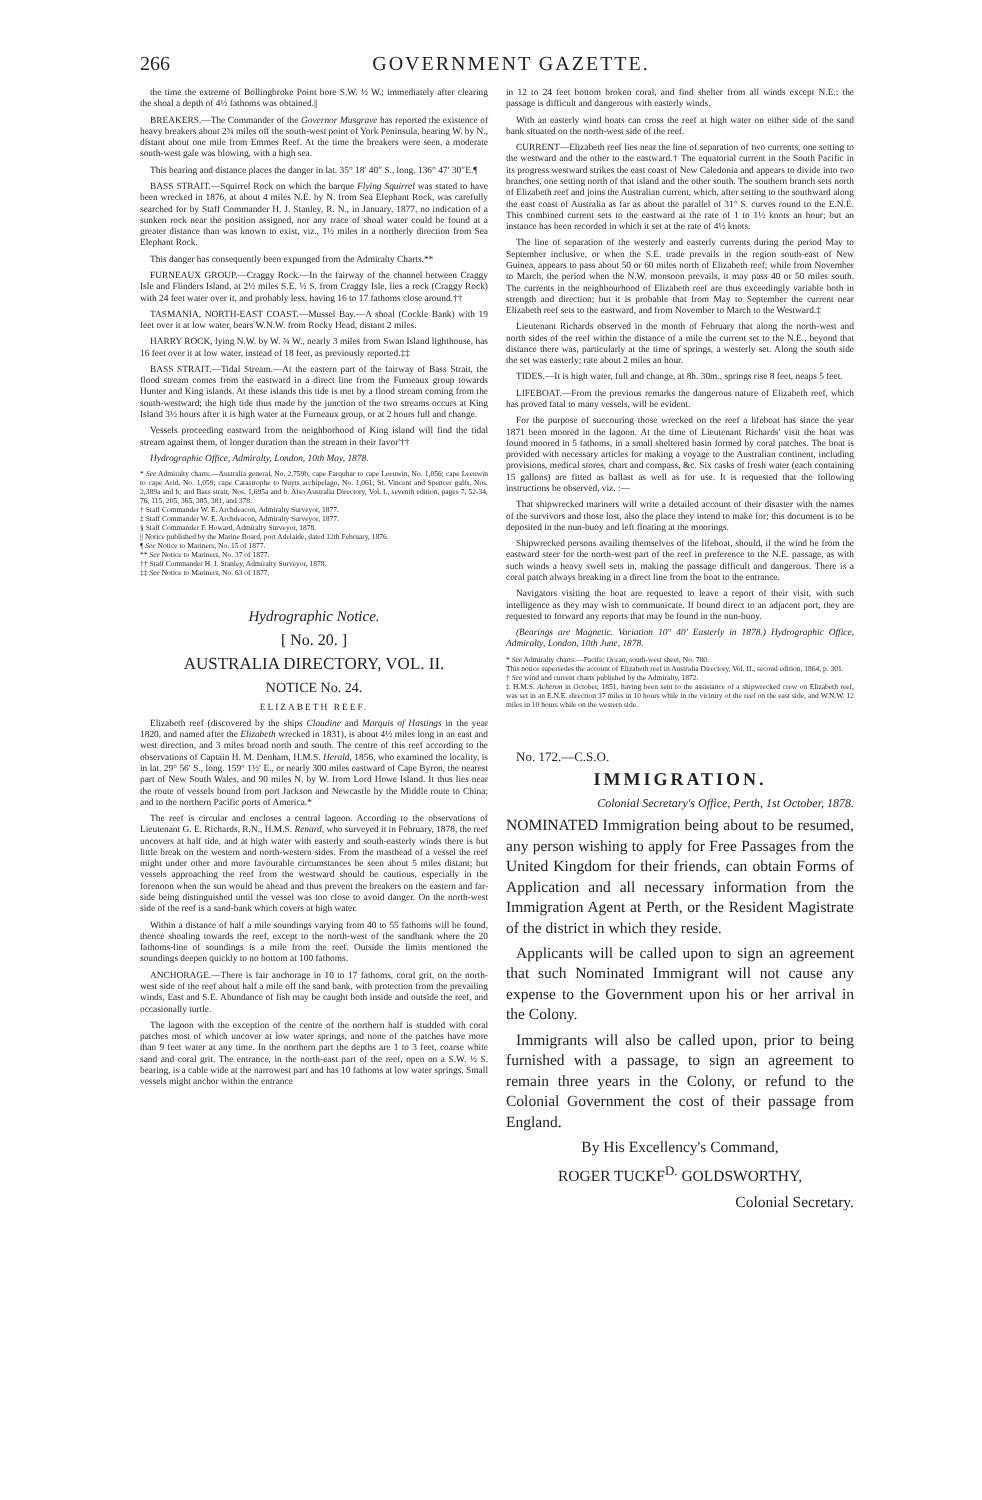266 GOVERNMENT GAZETTE.
the time the extreme of Bollingbroke Point bore S.W. ½ W.; immediately after clearing the shoal a depth of 4½ fathoms was obtained.||
BREAKERS.—The Commander of the Governor Musgrave has reported the existence of heavy breakers about 2¾ miles off the south-west point of York Peninsula, bearing W. by N., distant about one mile from Emmes Reef. At the time the breakers were seen, a moderate south-west gale was blowing, with a high sea.
This bearing and distance places the danger in lat. 35° 18′ 40″ S., long. 136° 47′ 30″E.¶
BASS STRAIT.—Squirrel Rock on which the barque Flying Squirrel was stated to have been wrecked in 1876, at about 4 miles N.E. by N. from Sea Elephant Rock, was carefully searched for by Staff Commander H. J. Stanley, R. N., in January, 1877, no indication of a sunken rock near the position assigned, nor any trace of shoal water could be found at a greater distance than was known to exist, viz., 1½ miles in a northerly direction from Sea Elephant Rock.
This danger has consequently been expunged from the Admiralty Charts.**
FURNEAUX GROUP.—Craggy Rock.—In the fairway of the channel between Craggy Isle and Flinders Island, at 2½ miles S.E. ½ S. from Craggy Isle, lies a rock (Craggy Rock) with 24 feet water over it, and probably less, having 16 to 17 fathoms close around.††
TASMANIA, NORTH-EAST COAST.—Mussel Bay.—A shoal (Cockle Bank) with 19 feet over it at low water, bears W.N.W. from Rocky Head, distant 2 miles.
HARRY ROCK, lying N.W. by W. ¾ W., nearly 3 miles from Swan Island lighthouse, has 16 feet over it at low water, instead of 18 feet, as previously reported.‡‡
BASS STRAIT.—Tidal Stream.—At the eastern part of the fairway of Bass Strait, the flood stream comes from the eastward in a direct line from the Furneaux group towards Hunter and King islands. At these islands this tide is met by a flood stream coming from the south-westward; the high tide thus made by the junction of the two streams occurs at King Island 3½ hours after it is high water at the Furneaux group, or at 2 hours full and change.
Vessels proceeding eastward from the neighborhood of King island will find the tidal stream against them, of longer duration than the stream in their favor'††
Hydrographic Office, Admiralty, London, 10th May, 1878.
* See Admiralty charts:—Australia general, No. 2,759b; cape Farquhar to cape Leeuwin, No. 1,056; cape Leeuwin to cape Arid, No. 1,059; cape Catastrophe to Nuyts archipelago, No. 1,061; St. Vincent and Spencer gulfs, Nos. 2,389a and b; and Bass strait, Nos. 1,695a and b. Also Australia Directory, Vol. I., seventh edition, pages 7, 52-34, 76, 115, 205, 365, 385, 381, and 378.
† Staff Commander W. E. Archdeacon, Admiralty Surveyor, 1877.
‡ Staff Commander W. E. Archdeacon, Admiralty Surveyor, 1877.
§ Staff Commander F. Howard, Admiralty Surveyor, 1878.
|| Notice published by the Marine Board, port Adelaide, dated 12th February, 1876.
¶ See Notice to Mariners, No. 15 of 1877.
** See Notice to Mariners, No. 37 of 1877.
†† Staff Commander H. J. Stanley, Admiralty Surveyor, 1878.
‡‡ See Notice to Mariners, No. 63 of 1877.
Hydrographic Notice.
[ No. 20. ]
AUSTRALIA DIRECTORY, VOL. II.
NOTICE No. 24.
ELIZABETH REEF.
Elizabeth reef (discovered by the ships Claudine and Marquis of Hastings in the year 1820, and named after the Elizabeth wrecked in 1831), is about 4½ miles long in an east and west direction, and 3 miles broad north and south. The centre of this reef according to the observations of Captain H. M. Denham, H.M.S. Herald, 1856, who examined the locality, is in lat. 29° 56′ S., long. 159° 1½′ E., or nearly 300 miles eastward of Cape Byron, the nearest part of New South Wales, and 90 miles N. by W. from Lord Howe Island. It thus lies near the route of vessels bound from port Jackson and Newcastle by the Middle route to China; and to the northern Pacific ports of America.*
The reef is circular and encloses a central lagoon. According to the observations of Lieutenant G. E. Richards, R.N., H.M.S. Renard, who surveyed it in February, 1878, the reef uncovers at half tide, and at high water with easterly and south-easterly winds there is but little break on the western and north-western sides. From the masthead of a vessel the reef might under other and more favourable circumstances be seen about 5 miles distant; but vessels approaching the reef from the westward should be cautious, especially in the forenoon when the sun would be ahead and thus prevent the breakers on the eastern and far-side being distinguished until the vessel was too close to avoid danger. On the north-west side of the reef is a sand-bank which covers at high water.
Within a distance of half a mile soundings varying from 40 to 55 fathoms will be found, thence shoaling towards the reef, except to the north-west of the sandbank where the 20 fathoms-line of soundings is a mile from the reef. Outside the limits mentioned the soundings deepen quickly to no bottom at 100 fathoms.
ANCHORAGE.—There is fair anchorage in 10 to 17 fathoms, coral grit, on the north-west side of the reef about half a mile off the sand bank, with protection from the prevailing winds, East and S.E. Abundance of fish may be caught both inside and outside the reef, and occasionally turtle.
The lagoon with the exception of the centre of the northern half is studded with coral patches most of which uncover at low water springs, and none of the patches have more than 9 feet water at any time. In the northern part the depths are 1 to 3 feet, coarse white sand and coral grit. The entrance, in the north-east part of the reef, open on a S.W. ½ S. bearing, is a cable wide at the narrowest part and has 10 fathoms at low water springs. Small vessels might anchor within the entrance
in 12 to 24 feet bottom broken coral, and find shelter from all winds except N.E.: the passage is difficult and dangerous with easterly winds.
With an easterly wind boats can cross the reef at high water on either side of the sand bank situated on the north-west side of the reef.
CURRENT—Elizabeth reef lies near the line of separation of two currents, one setting to the westward and the other to the eastward.† The equatorial current in the South Pacific in its progress westward strikes the east coast of New Caledonia and appears to divide into two branches, one setting north of that island and the other south. The southern branch sets north of Elizabeth reef and joins the Australian current, which, after setting to the southward along the east coast of Australia as far as about the parallel of 31° S. curves round to the E.N.E. This combined current sets to the eastward at the rate of 1 to 1½ knots an hour; but an instance has been recorded in which it set at the rate of 4½ knots.
The line of separation of the westerly and easterly currents during the period May to September inclusive, or when the S.E. trade prevails in the region south-east of New Guinea, appears to pass about 50 or 60 miles north of Elizabeth reef; while from November to March, the period when the N.W. monsoon prevails, it may pass 40 or 50 miles south. The currents in the neighbourhood of Elizabeth reef are thus exceedingly variable both in strength and direction; but it is probable that from May to September the current near Elizabeth reef sets to the eastward, and from November to March to the Westward.‡
Lieutenant Richards observed in the month of February that along the north-west and north sides of the reef within the distance of a mile the current set to the N.E., beyond that distance there was, particularly at the time of springs, a westerly set. Along the south side the set was easterly; rate about 2 miles an hour.
TIDES.—It is high water, full and change, at 8h. 30m., springs rise 8 feet, neaps 5 feet.
LIFEBOAT.—From the previous remarks the dangerous nature of Elizabeth reef, which has proved fatal to many vessels, will be evident.
For the purpose of succouring those wrecked on the reef a lifeboat has since the year 1871 been moored in the lagoon. At the time of Lieutenant Richards' visit the boat was found moored in 5 fathoms, in a small sheltered basin formed by coral patches. The boat is provided with necessary articles for making a voyage to the Australian continent, including provisions, medical stores, chart and compass, &c. Six casks of fresh water (each containing 15 gallons) are fitted as ballast as well as for use. It is requested that the following instructions be observed, viz. :—
That shipwrecked mariners will write a detailed account of their disaster with the names of the survivors and those lost, also the place they intend to make for; this document is to be deposited in the nun-buoy and left floating at the moorings.
Shipwrecked persons availing themselves of the lifeboat, should, if the wind be from the eastward steer for the north-west part of the reef in preference to the N.E. passage, as with such winds a heavy swell sets in, making the passage difficult and dangerous. There is a coral patch always breaking in a direct line from the boat to the entrance.
Navigators visiting the boat are requested to leave a report of their visit, with such intelligence as they may wish to communicate. If bound direct to an adjacent port, they are requested to forward any reports that may be found in the nun-buoy.
(Bearings are Magnetic. Variation 10° 40′ Easterly in 1878.) Hydrographic Office, Admiralty, London, 10th June, 1878.
* See Admiralty charts:—Pacific Ocean, south-west sheet, No. 780.
This notice supersedes the account of Elizabeth reef in Australia Directory, Vol. II., second edition, 1864, p. 301.
† See wind and current charts published by the Admiralty, 1872.
‡ H.M.S. Acheron in October, 1851, having been sent to the assistance of a shipwrecked crew on Elizabeth reef, was set in an E.N.E. direction 37 miles in 10 hours while in the vicinity of the reef on the east side, and W.N.W. 12 miles in 10 hours while on the western side.
No. 172.—C.S.O.
IMMIGRATION.
Colonial Secretary's Office, Perth, 1st October, 1878.
NOMINATED Immigration being about to be resumed, any person wishing to apply for Free Passages from the United Kingdom for their friends, can obtain Forms of Application and all necessary information from the Immigration Agent at Perth, or the Resident Magistrate of the district in which they reside.
Applicants will be called upon to sign an agreement that such Nominated Immigrant will not cause any expense to the Government upon his or her arrival in the Colony.
Immigrants will also be called upon, prior to being furnished with a passage, to sign an agreement to remain three years in the Colony, or refund to the Colonial Government the cost of their passage from England.
By His Excellency's Command,
ROGER TUCKF<sup>D.</sup> GOLDSWORTHY,
Colonial Secretary.